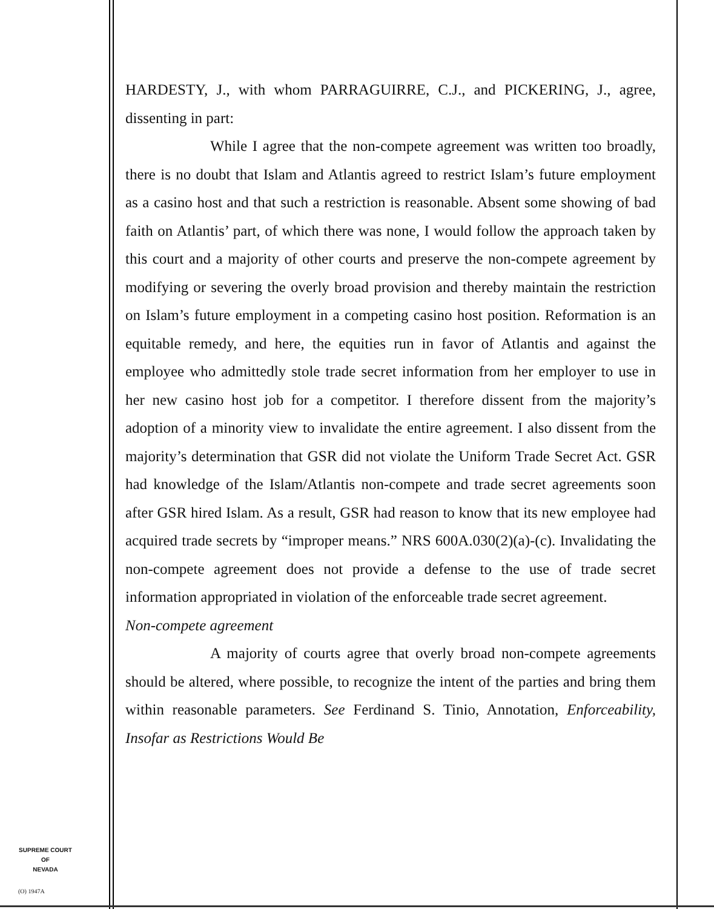HARDESTY, J., with whom PARRAGUIRRE, C.J., and PICKERING, J., agree, dissenting in part:
While I agree that the non-compete agreement was written too broadly, there is no doubt that Islam and Atlantis agreed to restrict Islam’s future employment as a casino host and that such a restriction is reasonable. Absent some showing of bad faith on Atlantis’ part, of which there was none, I would follow the approach taken by this court and a majority of other courts and preserve the non-compete agreement by modifying or severing the overly broad provision and thereby maintain the restriction on Islam’s future employment in a competing casino host position. Reformation is an equitable remedy, and here, the equities run in favor of Atlantis and against the employee who admittedly stole trade secret information from her employer to use in her new casino host job for a competitor. I therefore dissent from the majority’s adoption of a minority view to invalidate the entire agreement. I also dissent from the majority’s determination that GSR did not violate the Uniform Trade Secret Act. GSR had knowledge of the Islam/Atlantis non-compete and trade secret agreements soon after GSR hired Islam. As a result, GSR had reason to know that its new employee had acquired trade secrets by “improper means.” NRS 600A.030(2)(a)-(c). Invalidating the non-compete agreement does not provide a defense to the use of trade secret information appropriated in violation of the enforceable trade secret agreement.
Non-compete agreement
A majority of courts agree that overly broad non-compete agreements should be altered, where possible, to recognize the intent of the parties and bring them within reasonable parameters. See Ferdinand S. Tinio, Annotation, Enforceability, Insofar as Restrictions Would Be
SUPREME COURT
OF
NEVADA
(O) 1947A